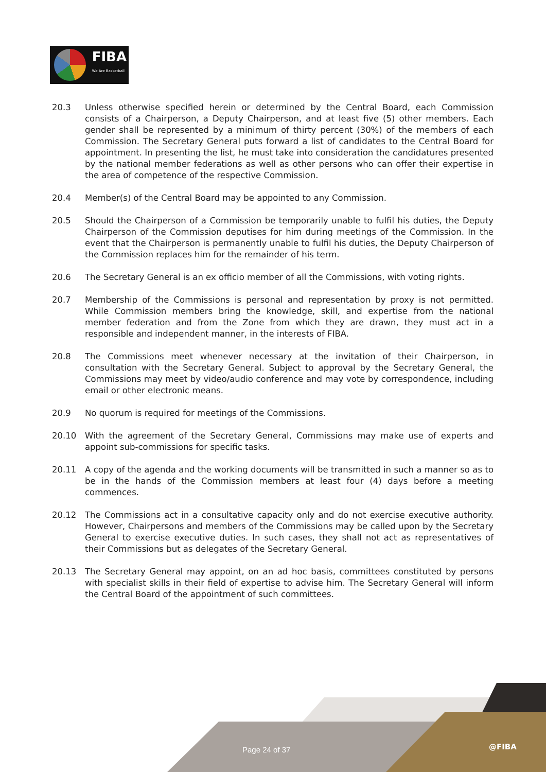FIBA
We Are Basketball
20.3 Unless otherwise specified herein or determined by the Central Board, each Commission consists of a Chairperson, a Deputy Chairperson, and at least five (5) other members. Each gender shall be represented by a minimum of thirty percent (30%) of the members of each Commission. The Secretary General puts forward a list of candidates to the Central Board for appointment. In presenting the list, he must take into consideration the candidatures presented by the national member federations as well as other persons who can offer their expertise in the area of competence of the respective Commission.
20.4 Member(s) of the Central Board may be appointed to any Commission.
20.5 Should the Chairperson of a Commission be temporarily unable to fulfil his duties, the Deputy Chairperson of the Commission deputises for him during meetings of the Commission. In the event that the Chairperson is permanently unable to fulfil his duties, the Deputy Chairperson of the Commission replaces him for the remainder of his term.
20.6 The Secretary General is an ex officio member of all the Commissions, with voting rights.
20.7 Membership of the Commissions is personal and representation by proxy is not permitted. While Commission members bring the knowledge, skill, and expertise from the national member federation and from the Zone from which they are drawn, they must act in a responsible and independent manner, in the interests of FIBA.
20.8 The Commissions meet whenever necessary at the invitation of their Chairperson, in consultation with the Secretary General. Subject to approval by the Secretary General, the Commissions may meet by video/audio conference and may vote by correspondence, including email or other electronic means.
20.9 No quorum is required for meetings of the Commissions.
20.10 With the agreement of the Secretary General, Commissions may make use of experts and appoint sub-commissions for specific tasks.
20.11 A copy of the agenda and the working documents will be transmitted in such a manner so as to be in the hands of the Commission members at least four (4) days before a meeting commences.
20.12 The Commissions act in a consultative capacity only and do not exercise executive authority. However, Chairpersons and members of the Commissions may be called upon by the Secretary General to exercise executive duties. In such cases, they shall not act as representatives of their Commissions but as delegates of the Secretary General.
20.13 The Secretary General may appoint, on an ad hoc basis, committees constituted by persons with specialist skills in their field of expertise to advise him. The Secretary General will inform the Central Board of the appointment of such committees.
Page 24 of 37 @FIBA